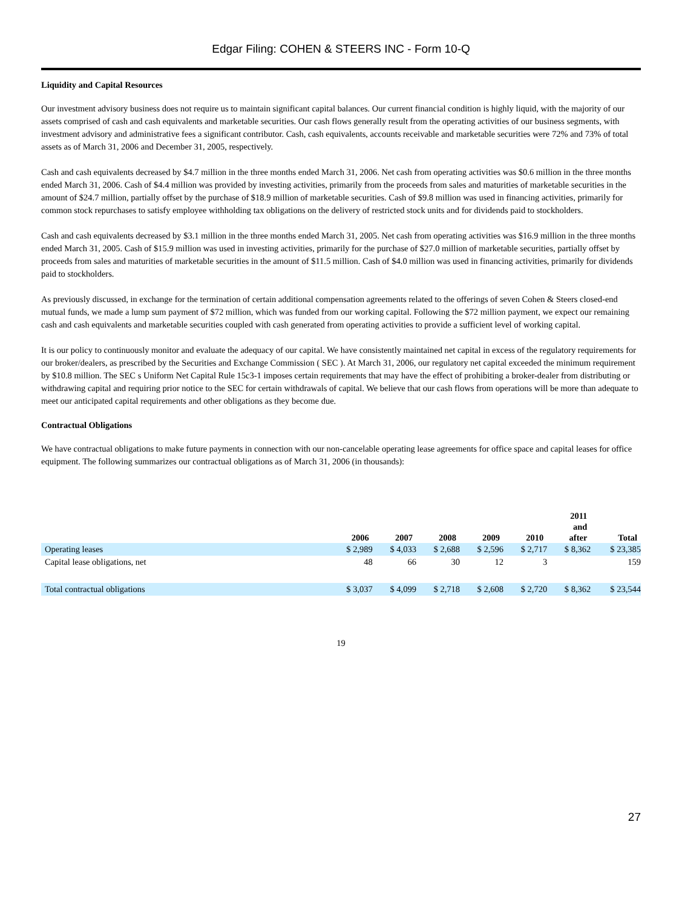Edgar Filing: COHEN & STEERS INC - Form 10-Q
Liquidity and Capital Resources
Our investment advisory business does not require us to maintain significant capital balances. Our current financial condition is highly liquid, with the majority of our assets comprised of cash and cash equivalents and marketable securities. Our cash flows generally result from the operating activities of our business segments, with investment advisory and administrative fees a significant contributor. Cash, cash equivalents, accounts receivable and marketable securities were 72% and 73% of total assets as of March 31, 2006 and December 31, 2005, respectively.
Cash and cash equivalents decreased by $4.7 million in the three months ended March 31, 2006. Net cash from operating activities was $0.6 million in the three months ended March 31, 2006. Cash of $4.4 million was provided by investing activities, primarily from the proceeds from sales and maturities of marketable securities in the amount of $24.7 million, partially offset by the purchase of $18.9 million of marketable securities. Cash of $9.8 million was used in financing activities, primarily for common stock repurchases to satisfy employee withholding tax obligations on the delivery of restricted stock units and for dividends paid to stockholders.
Cash and cash equivalents decreased by $3.1 million in the three months ended March 31, 2005. Net cash from operating activities was $16.9 million in the three months ended March 31, 2005. Cash of $15.9 million was used in investing activities, primarily for the purchase of $27.0 million of marketable securities, partially offset by proceeds from sales and maturities of marketable securities in the amount of $11.5 million. Cash of $4.0 million was used in financing activities, primarily for dividends paid to stockholders.
As previously discussed, in exchange for the termination of certain additional compensation agreements related to the offerings of seven Cohen & Steers closed-end mutual funds, we made a lump sum payment of $72 million, which was funded from our working capital. Following the $72 million payment, we expect our remaining cash and cash equivalents and marketable securities coupled with cash generated from operating activities to provide a sufficient level of working capital.
It is our policy to continuously monitor and evaluate the adequacy of our capital. We have consistently maintained net capital in excess of the regulatory requirements for our broker/dealers, as prescribed by the Securities and Exchange Commission ( SEC ). At March 31, 2006, our regulatory net capital exceeded the minimum requirement by $10.8 million. The SEC s Uniform Net Capital Rule 15c3-1 imposes certain requirements that may have the effect of prohibiting a broker-dealer from distributing or withdrawing capital and requiring prior notice to the SEC for certain withdrawals of capital. We believe that our cash flows from operations will be more than adequate to meet our anticipated capital requirements and other obligations as they become due.
Contractual Obligations
We have contractual obligations to make future payments in connection with our non-cancelable operating lease agreements for office space and capital leases for office equipment. The following summarizes our contractual obligations as of March 31, 2006 (in thousands):
| | 2006 | 2007 | 2008 | 2009 | 2010 | 2011 and after | Total |
| --- | --- | --- | --- | --- | --- | --- | --- |
| Operating leases | $ 2,989 | $ 4,033 | $ 2,688 | $ 2,596 | $ 2,717 | $ 8,362 | $ 23,385 |
| Capital lease obligations, net | 48 | 66 | 30 | 12 | 3 | | 159 |
| Total contractual obligations | $ 3,037 | $ 4,099 | $ 2,718 | $ 2,608 | $ 2,720 | $ 8,362 | $ 23,544 |
19
27